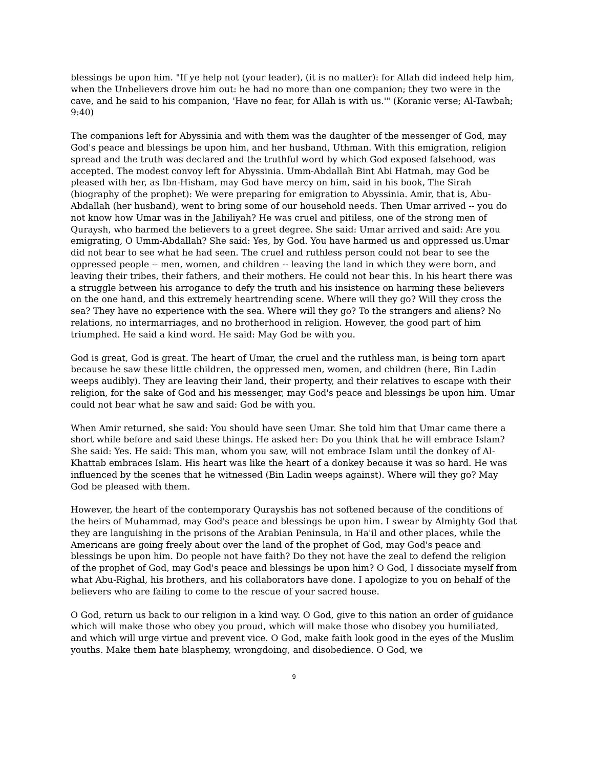blessings be upon him. "If ye help not (your leader), (it is no matter): for Allah did indeed help him, when the Unbelievers drove him out: he had no more than one companion; they two were in the cave, and he said to his companion, 'Have no fear, for Allah is with us.'" (Koranic verse; Al-Tawbah; 9:40)
The companions left for Abyssinia and with them was the daughter of the messenger of God, may God's peace and blessings be upon him, and her husband, Uthman. With this emigration, religion spread and the truth was declared and the truthful word by which God exposed falsehood, was accepted. The modest convoy left for Abyssinia. Umm-Abdallah Bint Abi Hatmah, may God be pleased with her, as Ibn-Hisham, may God have mercy on him, said in his book, The Sirah (biography of the prophet): We were preparing for emigration to Abyssinia. Amir, that is, Abu-Abdallah (her husband), went to bring some of our household needs. Then Umar arrived -- you do not know how Umar was in the Jahiliyah? He was cruel and pitiless, one of the strong men of Quraysh, who harmed the believers to a greet degree. She said: Umar arrived and said: Are you emigrating, O Umm-Abdallah? She said: Yes, by God. You have harmed us and oppressed us.Umar did not bear to see what he had seen. The cruel and ruthless person could not bear to see the oppressed people -- men, women, and children -- leaving the land in which they were born, and leaving their tribes, their fathers, and their mothers. He could not bear this. In his heart there was a struggle between his arrogance to defy the truth and his insistence on harming these believers on the one hand, and this extremely heartrending scene. Where will they go? Will they cross the sea? They have no experience with the sea. Where will they go? To the strangers and aliens? No relations, no intermarriages, and no brotherhood in religion. However, the good part of him triumphed. He said a kind word. He said: May God be with you.
God is great, God is great. The heart of Umar, the cruel and the ruthless man, is being torn apart because he saw these little children, the oppressed men, women, and children (here, Bin Ladin weeps audibly). They are leaving their land, their property, and their relatives to escape with their religion, for the sake of God and his messenger, may God's peace and blessings be upon him. Umar could not bear what he saw and said: God be with you.
When Amir returned, she said: You should have seen Umar. She told him that Umar came there a short while before and said these things. He asked her: Do you think that he will embrace Islam? She said: Yes. He said: This man, whom you saw, will not embrace Islam until the donkey of Al-Khattab embraces Islam. His heart was like the heart of a donkey because it was so hard. He was influenced by the scenes that he witnessed (Bin Ladin weeps against). Where will they go? May God be pleased with them.
However, the heart of the contemporary Qurayshis has not softened because of the conditions of the heirs of Muhammad, may God's peace and blessings be upon him. I swear by Almighty God that they are languishing in the prisons of the Arabian Peninsula, in Ha'il and other places, while the Americans are going freely about over the land of the prophet of God, may God's peace and blessings be upon him. Do people not have faith? Do they not have the zeal to defend the religion of the prophet of God, may God's peace and blessings be upon him? O God, I dissociate myself from what Abu-Righal, his brothers, and his collaborators have done. I apologize to you on behalf of the believers who are failing to come to the rescue of your sacred house.
O God, return us back to our religion in a kind way. O God, give to this nation an order of guidance which will make those who obey you proud, which will make those who disobey you humiliated, and which will urge virtue and prevent vice. O God, make faith look good in the eyes of the Muslim youths. Make them hate blasphemy, wrongdoing, and disobedience. O God, we
9